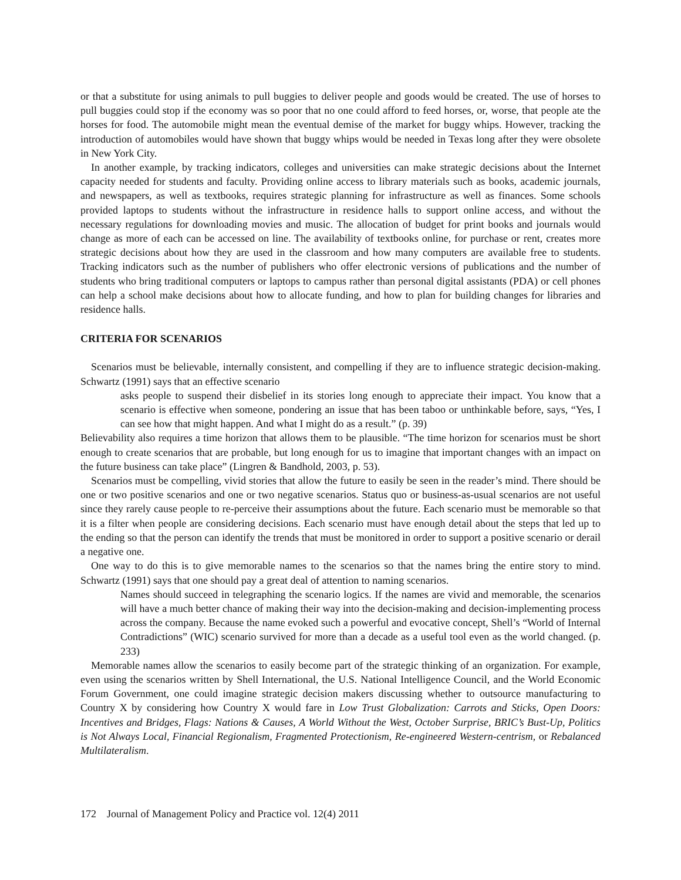or that a substitute for using animals to pull buggies to deliver people and goods would be created. The use of horses to pull buggies could stop if the economy was so poor that no one could afford to feed horses, or, worse, that people ate the horses for food. The automobile might mean the eventual demise of the market for buggy whips. However, tracking the introduction of automobiles would have shown that buggy whips would be needed in Texas long after they were obsolete in New York City.
In another example, by tracking indicators, colleges and universities can make strategic decisions about the Internet capacity needed for students and faculty. Providing online access to library materials such as books, academic journals, and newspapers, as well as textbooks, requires strategic planning for infrastructure as well as finances. Some schools provided laptops to students without the infrastructure in residence halls to support online access, and without the necessary regulations for downloading movies and music. The allocation of budget for print books and journals would change as more of each can be accessed on line. The availability of textbooks online, for purchase or rent, creates more strategic decisions about how they are used in the classroom and how many computers are available free to students. Tracking indicators such as the number of publishers who offer electronic versions of publications and the number of students who bring traditional computers or laptops to campus rather than personal digital assistants (PDA) or cell phones can help a school make decisions about how to allocate funding, and how to plan for building changes for libraries and residence halls.
CRITERIA FOR SCENARIOS
Scenarios must be believable, internally consistent, and compelling if they are to influence strategic decision-making. Schwartz (1991) says that an effective scenario
asks people to suspend their disbelief in its stories long enough to appreciate their impact. You know that a scenario is effective when someone, pondering an issue that has been taboo or unthinkable before, says, “Yes, I can see how that might happen. And what I might do as a result.” (p. 39)
Believability also requires a time horizon that allows them to be plausible. “The time horizon for scenarios must be short enough to create scenarios that are probable, but long enough for us to imagine that important changes with an impact on the future business can take place” (Lingren & Bandhold, 2003, p. 53).
Scenarios must be compelling, vivid stories that allow the future to easily be seen in the reader’s mind. There should be one or two positive scenarios and one or two negative scenarios. Status quo or business-as-usual scenarios are not useful since they rarely cause people to re-perceive their assumptions about the future. Each scenario must be memorable so that it is a filter when people are considering decisions. Each scenario must have enough detail about the steps that led up to the ending so that the person can identify the trends that must be monitored in order to support a positive scenario or derail a negative one.
One way to do this is to give memorable names to the scenarios so that the names bring the entire story to mind. Schwartz (1991) says that one should pay a great deal of attention to naming scenarios.
Names should succeed in telegraphing the scenario logics. If the names are vivid and memorable, the scenarios will have a much better chance of making their way into the decision-making and decision-implementing process across the company. Because the name evoked such a powerful and evocative concept, Shell’s “World of Internal Contradictions” (WIC) scenario survived for more than a decade as a useful tool even as the world changed. (p. 233)
Memorable names allow the scenarios to easily become part of the strategic thinking of an organization. For example, even using the scenarios written by Shell International, the U.S. National Intelligence Council, and the World Economic Forum Government, one could imagine strategic decision makers discussing whether to outsource manufacturing to Country X by considering how Country X would fare in Low Trust Globalization: Carrots and Sticks, Open Doors: Incentives and Bridges, Flags: Nations & Causes, A World Without the West, October Surprise, BRIC’s Bust-Up, Politics is Not Always Local, Financial Regionalism, Fragmented Protectionism, Re-engineered Western-centrism, or Rebalanced Multilateralism.
172 Journal of Management Policy and Practice vol. 12(4) 2011